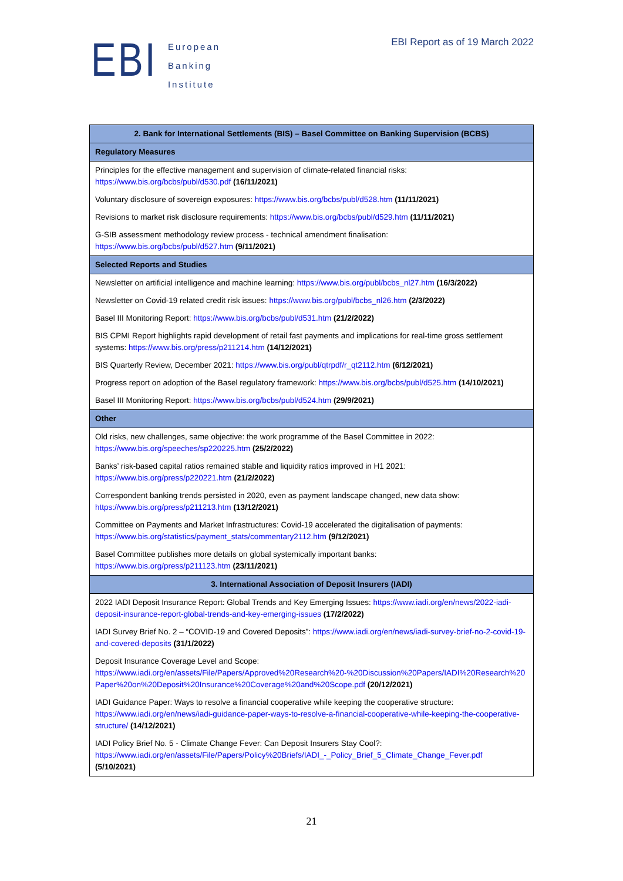EBI
European
Banking
Institute
EBI Report as of 19 March 2022
| 2. Bank for International Settlements (BIS) – Basel Committee on Banking Supervision (BCBS) |
| --- |
| Regulatory Measures |
| Principles for the effective management and supervision of climate-related financial risks: https://www.bis.org/bcbs/publ/d530.pdf (16/11/2021) |
| Voluntary disclosure of sovereign exposures: https://www.bis.org/bcbs/publ/d528.htm (11/11/2021) |
| Revisions to market risk disclosure requirements: https://www.bis.org/bcbs/publ/d529.htm (11/11/2021) |
| G-SIB assessment methodology review process - technical amendment finalisation: https://www.bis.org/bcbs/publ/d527.htm (9/11/2021) |
| Selected Reports and Studies |
| Newsletter on artificial intelligence and machine learning: https://www.bis.org/publ/bcbs_nl27.htm (16/3/2022) |
| Newsletter on Covid-19 related credit risk issues: https://www.bis.org/publ/bcbs_nl26.htm (2/3/2022) |
| Basel III Monitoring Report: https://www.bis.org/bcbs/publ/d531.htm (21/2/2022) |
| BIS CPMI Report highlights rapid development of retail fast payments and implications for real-time gross settlement systems: https://www.bis.org/press/p211214.htm (14/12/2021) |
| BIS Quarterly Review, December 2021: https://www.bis.org/publ/qtrpdf/r_qt2112.htm (6/12/2021) |
| Progress report on adoption of the Basel regulatory framework: https://www.bis.org/bcbs/publ/d525.htm (14/10/2021) |
| Basel III Monitoring Report: https://www.bis.org/bcbs/publ/d524.htm (29/9/2021) |
| Other |
| Old risks, new challenges, same objective: the work programme of the Basel Committee in 2022: https://www.bis.org/speeches/sp220225.htm (25/2/2022) |
| Banks’ risk-based capital ratios remained stable and liquidity ratios improved in H1 2021: https://www.bis.org/press/p220221.htm (21/2/2022) |
| Correspondent banking trends persisted in 2020, even as payment landscape changed, new data show: https://www.bis.org/press/p211213.htm (13/12/2021) |
| Committee on Payments and Market Infrastructures: Covid-19 accelerated the digitalisation of payments: https://www.bis.org/statistics/payment_stats/commentary2112.htm (9/12/2021) |
| Basel Committee publishes more details on global systemically important banks: https://www.bis.org/press/p211123.htm (23/11/2021) |
| 3. International Association of Deposit Insurers (IADI) |
| 2022 IADI Deposit Insurance Report: Global Trends and Key Emerging Issues: https://www.iadi.org/en/news/2022-iadi-deposit-insurance-report-global-trends-and-key-emerging-issues (17/2/2022) |
| IADI Survey Brief No. 2 – “COVID-19 and Covered Deposits”: https://www.iadi.org/en/news/iadi-survey-brief-no-2-covid-19-and-covered-deposits (31/1/2022) |
| Deposit Insurance Coverage Level and Scope: https://www.iadi.org/en/assets/File/Papers/Approved%20Research%20-%20Discussion%20Papers/IADI%20Research%20Paper%20on%20Deposit%20Insurance%20Coverage%20and%20Scope.pdf (20/12/2021) |
| IADI Guidance Paper: Ways to resolve a financial cooperative while keeping the cooperative structure: https://www.iadi.org/en/news/iadi-guidance-paper-ways-to-resolve-a-financial-cooperative-while-keeping-the-cooperative-structure/ (14/12/2021) |
| IADI Policy Brief No. 5 - Climate Change Fever: Can Deposit Insurers Stay Cool?: https://www.iadi.org/en/assets/File/Papers/Policy%20Briefs/IADI_-_Policy_Brief_5_Climate_Change_Fever.pdf (5/10/2021) |
21